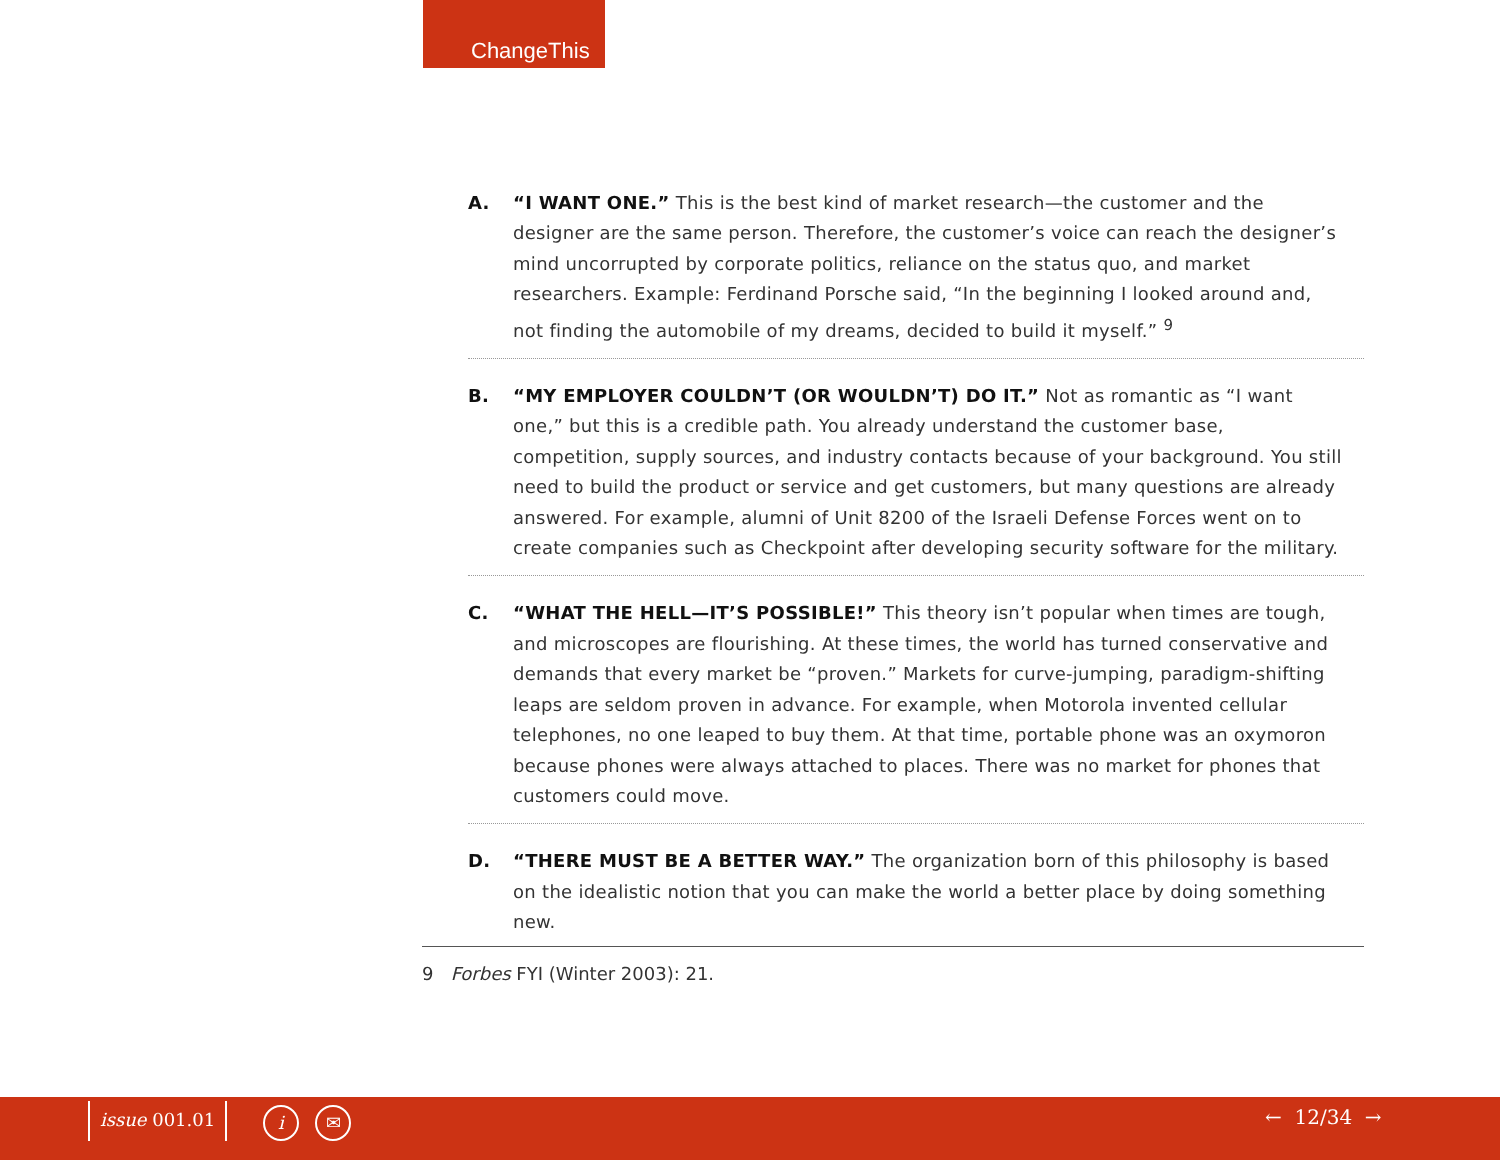ChangeThis
A. “I WANT ONE.” This is the best kind of market research—the customer and the designer are the same person. Therefore, the customer’s voice can reach the designer’s mind uncorrupted by corporate politics, reliance on the status quo, and market researchers. Example: Ferdinand Porsche said, “In the beginning I looked around and, not finding the automobile of my dreams, decided to build it myself.” <sup>9</sup>
B. “MY EMPLOYER COULDN’T (OR WOULDN’T) DO IT.” Not as romantic as “I want one,” but this is a credible path. You already understand the customer base, competition, supply sources, and industry contacts because of your background. You still need to build the product or service and get customers, but many questions are already answered. For example, alumni of Unit 8200 of the Israeli Defense Forces went on to create companies such as Checkpoint after developing security software for the military.
C. “WHAT THE HELL—IT’S POSSIBLE!” This theory isn’t popular when times are tough, and microscopes are flourishing. At these times, the world has turned conservative and demands that every market be “proven.” Markets for curve-jumping, paradigm-shifting leaps are seldom proven in advance. For example, when Motorola invented cellular telephones, no one leaped to buy them. At that time, portable phone was an oxymoron because phones were always attached to places. There was no market for phones that customers could move.
D. “THERE MUST BE A BETTER WAY.” The organization born of this philosophy is based on the idealistic notion that you can make the world a better place by doing something new.
9 Forbes FYI (Winter 2003): 21.
issue 001.01 i ✉ ← 12/34 →